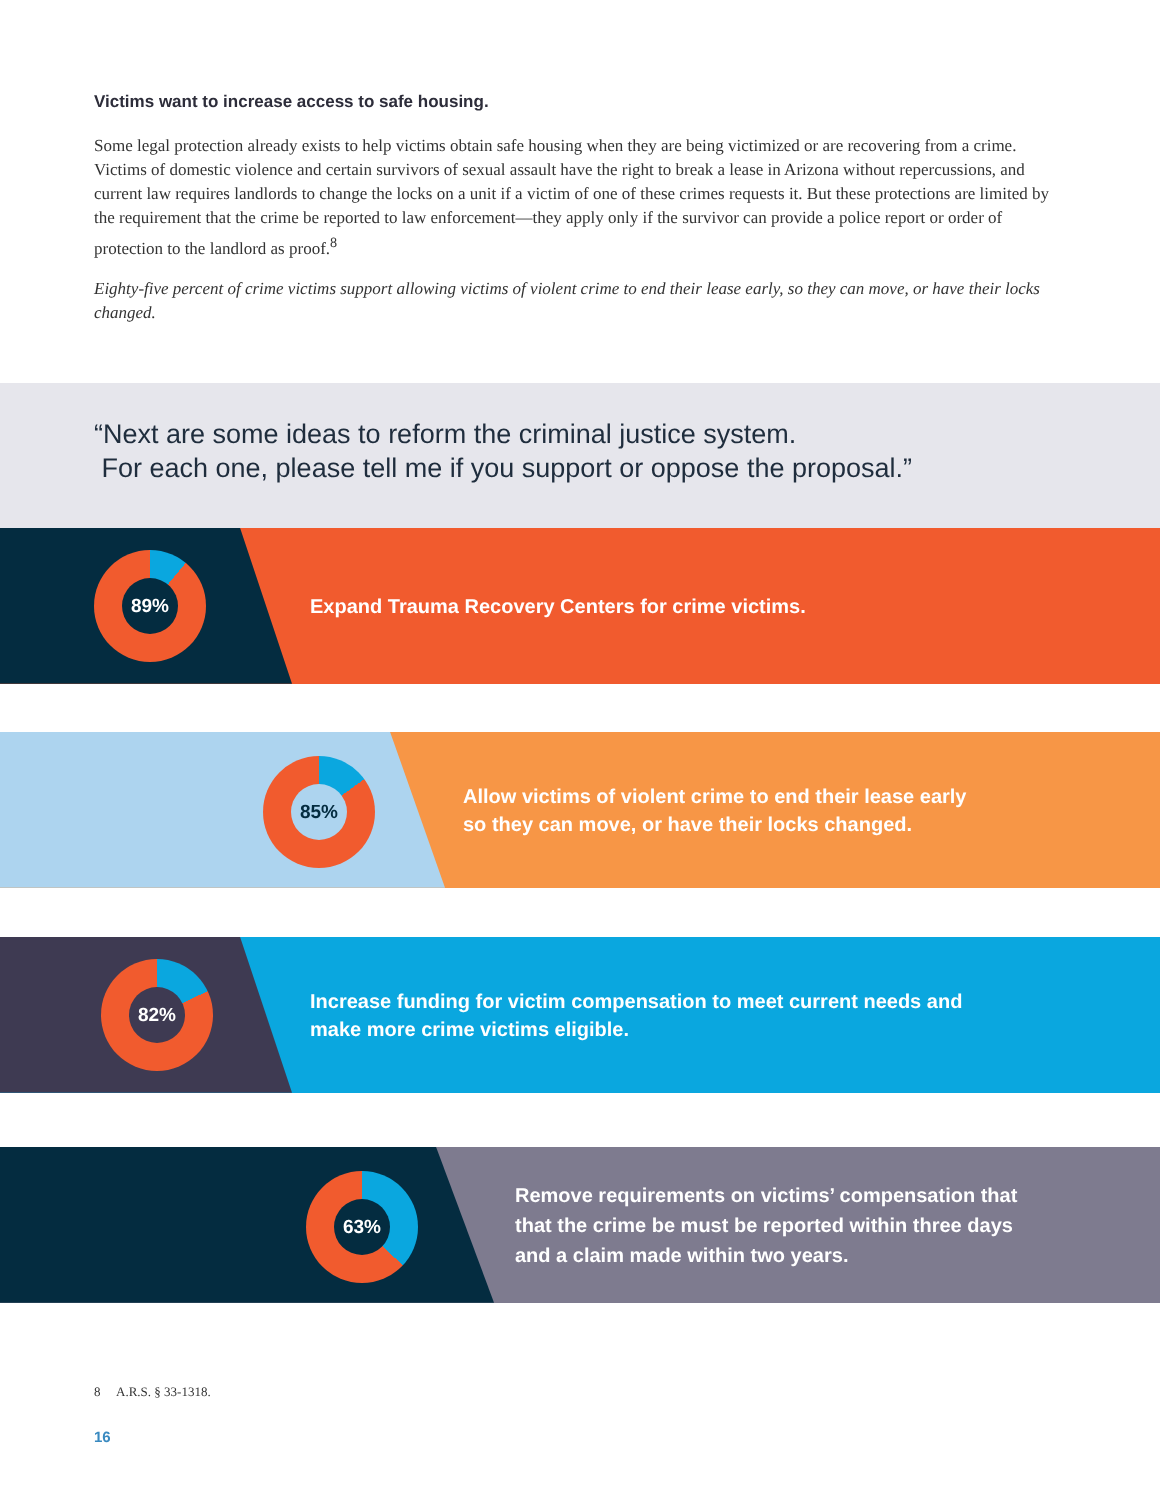Victims want to increase access to safe housing.
Some legal protection already exists to help victims obtain safe housing when they are being victimized or are recovering from a crime. Victims of domestic violence and certain survivors of sexual assault have the right to break a lease in Arizona without repercussions, and current law requires landlords to change the locks on a unit if a victim of one of these crimes requests it. But these protections are limited by the requirement that the crime be reported to law enforcement—they apply only if the survivor can provide a police report or order of protection to the landlord as proof.<sup>8</sup>
Eighty-five percent of crime victims support allowing victims of violent crime to end their lease early, so they can move, or have their locks changed.
“Next are some ideas to reform the criminal justice system.
For each one, please tell me if you support or oppose the proposal.”
89%
Expand Trauma Recovery Centers for crime victims.
85%
Allow victims of violent crime to end their lease early
so they can move, or have their locks changed.
82%
Increase funding for victim compensation to meet current needs and
make more crime victims eligible.
63%
Remove requirements on victims’ compensation that
that the crime be must be reported within three days
and a claim made within two years.
8 A.R.S. § 33-1318.
16